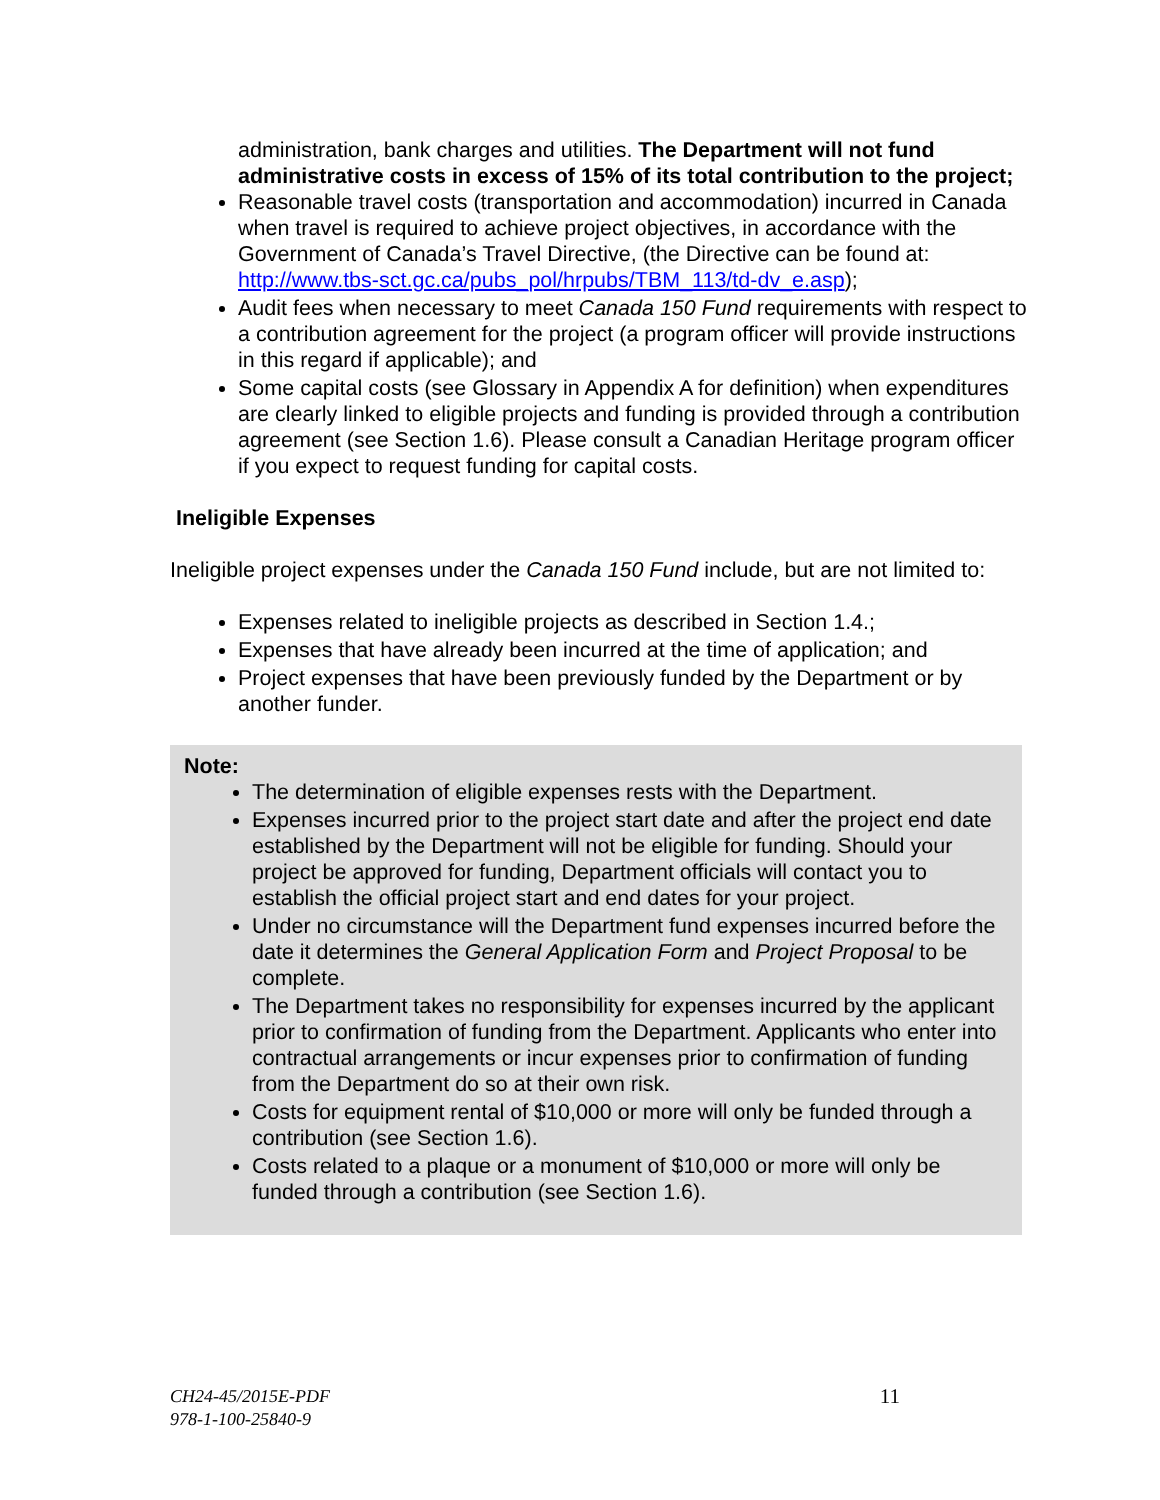administration, bank charges and utilities. The Department will not fund administrative costs in excess of 15% of its total contribution to the project;
Reasonable travel costs (transportation and accommodation) incurred in Canada when travel is required to achieve project objectives, in accordance with the Government of Canada’s Travel Directive, (the Directive can be found at: http://www.tbs-sct.gc.ca/pubs_pol/hrpubs/TBM_113/td-dv_e.asp);
Audit fees when necessary to meet Canada 150 Fund requirements with respect to a contribution agreement for the project (a program officer will provide instructions in this regard if applicable); and
Some capital costs (see Glossary in Appendix A for definition) when expenditures are clearly linked to eligible projects and funding is provided through a contribution agreement (see Section 1.6). Please consult a Canadian Heritage program officer if you expect to request funding for capital costs.
Ineligible Expenses
Ineligible project expenses under the Canada 150 Fund include, but are not limited to:
Expenses related to ineligible projects as described in Section 1.4.;
Expenses that have already been incurred at the time of application; and
Project expenses that have been previously funded by the Department or by another funder.
Note:
The determination of eligible expenses rests with the Department.
Expenses incurred prior to the project start date and after the project end date established by the Department will not be eligible for funding. Should your project be approved for funding, Department officials will contact you to establish the official project start and end dates for your project.
Under no circumstance will the Department fund expenses incurred before the date it determines the General Application Form and Project Proposal to be complete.
The Department takes no responsibility for expenses incurred by the applicant prior to confirmation of funding from the Department. Applicants who enter into contractual arrangements or incur expenses prior to confirmation of funding from the Department do so at their own risk.
Costs for equipment rental of $10,000 or more will only be funded through a contribution (see Section 1.6).
Costs related to a plaque or a monument of $10,000 or more will only be funded through a contribution (see Section 1.6).
11
CH24-45/2015E-PDF
978-1-100-25840-9